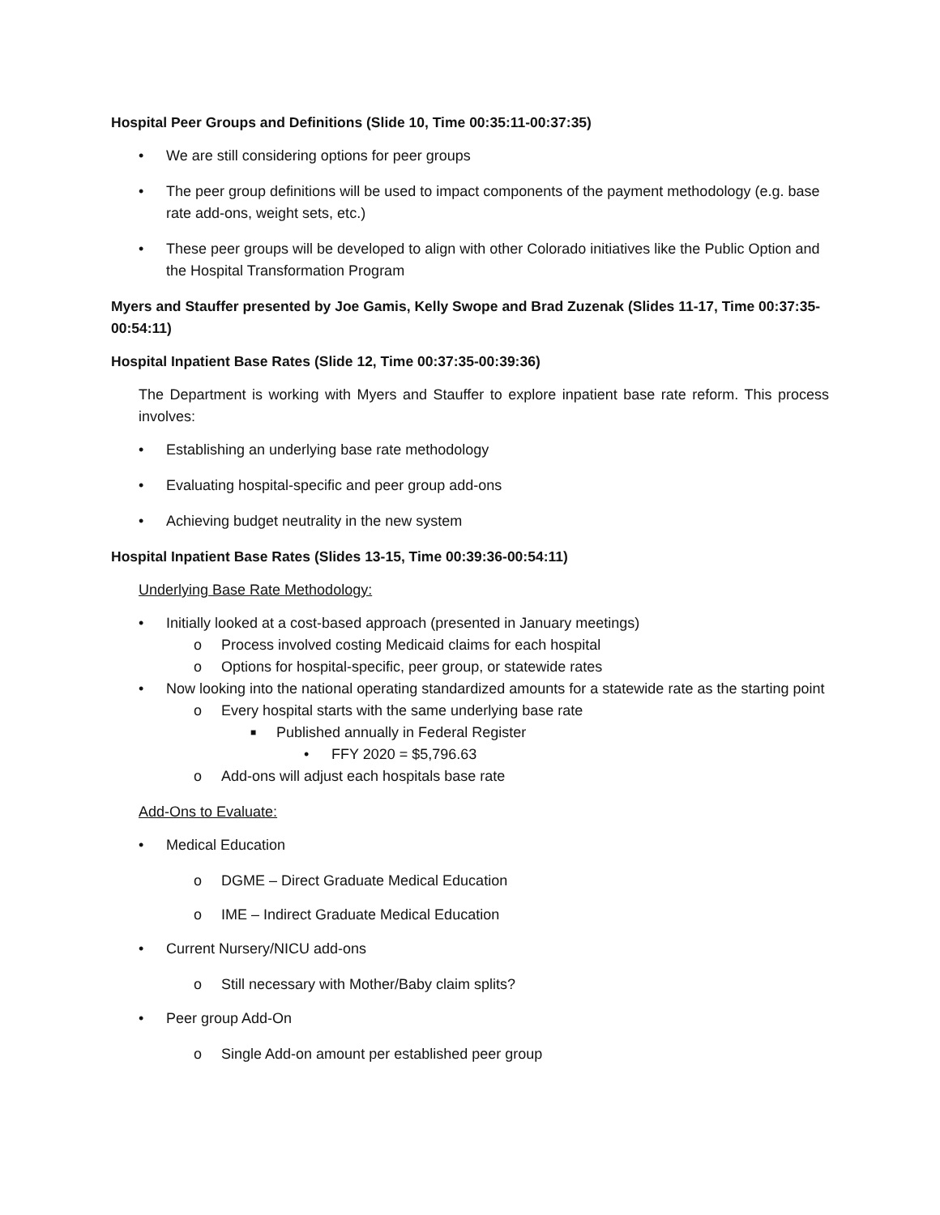Hospital Peer Groups and Definitions (Slide 10, Time 00:35:11-00:37:35)
• We are still considering options for peer groups
• The peer group definitions will be used to impact components of the payment methodology (e.g. base rate add-ons, weight sets, etc.)
• These peer groups will be developed to align with other Colorado initiatives like the Public Option and the Hospital Transformation Program
Myers and Stauffer presented by Joe Gamis, Kelly Swope and Brad Zuzenak (Slides 11-17, Time 00:37:35-00:54:11)
Hospital Inpatient Base Rates (Slide 12, Time 00:37:35-00:39:36)
The Department is working with Myers and Stauffer to explore inpatient base rate reform. This process involves:
• Establishing an underlying base rate methodology
• Evaluating hospital-specific and peer group add-ons
• Achieving budget neutrality in the new system
Hospital Inpatient Base Rates (Slides 13-15, Time 00:39:36-00:54:11)
Underlying Base Rate Methodology:
• Initially looked at a cost-based approach (presented in January meetings)
o Process involved costing Medicaid claims for each hospital
o Options for hospital-specific, peer group, or statewide rates
• Now looking into the national operating standardized amounts for a statewide rate as the starting point
o Every hospital starts with the same underlying base rate
■ Published annually in Federal Register
• FFY 2020 = $5,796.63
o Add-ons will adjust each hospitals base rate
Add-Ons to Evaluate:
• Medical Education
o DGME – Direct Graduate Medical Education
o IME – Indirect Graduate Medical Education
• Current Nursery/NICU add-ons
o Still necessary with Mother/Baby claim splits?
• Peer group Add-On
o Single Add-on amount per established peer group